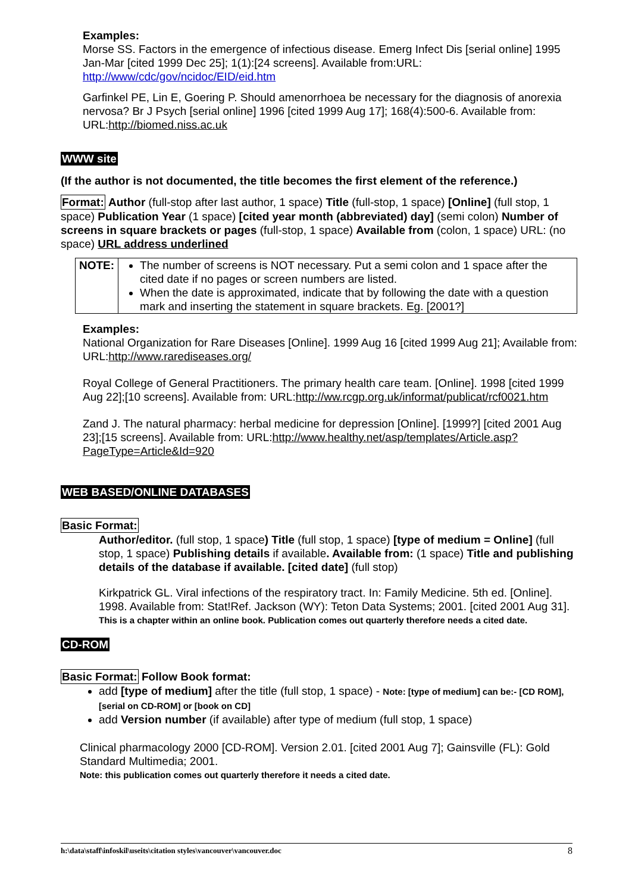Examples:
Morse SS. Factors in the emergence of infectious disease. Emerg Infect Dis [serial online] 1995 Jan-Mar [cited 1999 Dec 25]; 1(1):[24 screens]. Available from:URL: http://www/cdc/gov/ncidoc/EID/eid.htm
Garfinkel PE, Lin E, Goering P. Should amenorrhoea be necessary for the diagnosis of anorexia nervosa? Br J Psych [serial online] 1996 [cited 1999 Aug 17]; 168(4):500-6. Available from: URL:http://biomed.niss.ac.uk
WWW site
(If the author is not documented, the title becomes the first element of the reference.)
Format: Author (full-stop after last author, 1 space) Title (full-stop, 1 space) [Online] (full stop, 1 space) Publication Year (1 space) [cited year month (abbreviated) day] (semi colon) Number of screens in square brackets or pages (full-stop, 1 space) Available from (colon, 1 space) URL: (no space) URL address underlined
| NOTE: | The number of screens is NOT necessary. Put a semi colon and 1 space after the cited date if no pages or screen numbers are listed. When the date is approximated, indicate that by following the date with a question mark and inserting the statement in square brackets. Eg. [2001?] |
Examples:
National Organization for Rare Diseases [Online]. 1999 Aug 16 [cited 1999 Aug 21]; Available from: URL:http://www.rarediseases.org/
Royal College of General Practitioners. The primary health care team. [Online]. 1998 [cited 1999 Aug 22];[10 screens]. Available from: URL:http://ww.rcgp.org.uk/informat/publicat/rcf0021.htm
Zand J. The natural pharmacy: herbal medicine for depression [Online]. [1999?] [cited 2001 Aug 23];[15 screens]. Available from: URL:http://www.healthy.net/asp/templates/Article.asp?PageType=Article&Id=920
WEB BASED/ONLINE DATABASES
Basic Format:
Author/editor. (full stop, 1 space) Title (full stop, 1 space) [type of medium = Online] (full stop, 1 space) Publishing details if available. Available from: (1 space) Title and publishing details of the database if available. [cited date] (full stop)
Kirkpatrick GL. Viral infections of the respiratory tract. In: Family Medicine. 5th ed. [Online]. 1998. Available from: Stat!Ref. Jackson (WY): Teton Data Systems; 2001. [cited 2001 Aug 31].
This is a chapter within an online book. Publication comes out quarterly therefore needs a cited date.
CD-ROM
Basic Format: Follow Book format:
add [type of medium] after the title (full stop, 1 space) - Note: [type of medium] can be:- [CD ROM], [serial on CD-ROM] or [book on CD]
add Version number (if available) after type of medium (full stop, 1 space)
Clinical pharmacology 2000 [CD-ROM]. Version 2.01. [cited 2001 Aug 7]; Gainsville (FL): Gold Standard Multimedia; 2001.
Note: this publication comes out quarterly therefore it needs a cited date.
h:\data\staff\infoskil\useits\citation styles\vancouver\vancouver.doc 8